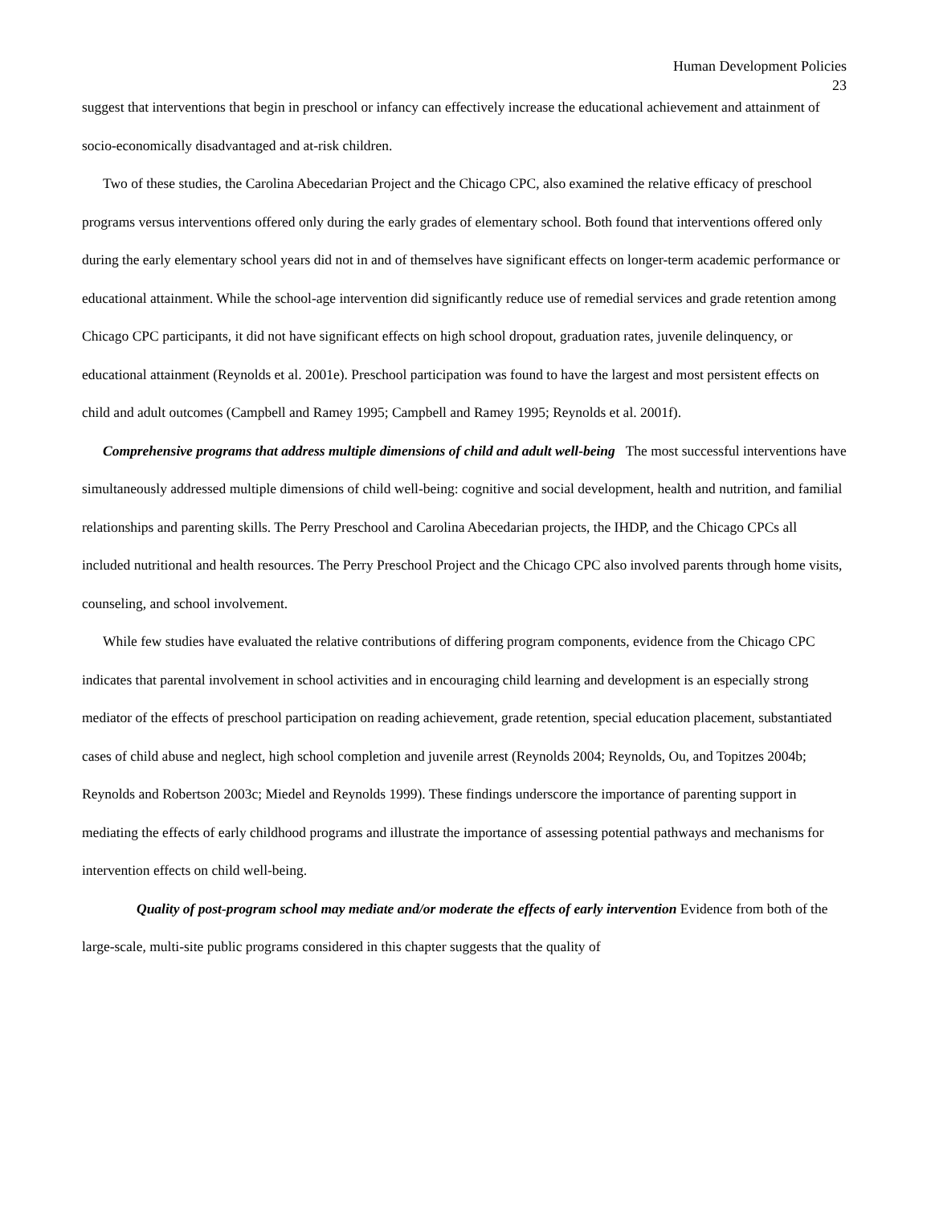Human Development Policies
23
suggest that interventions that begin in preschool or infancy can effectively increase the educational achievement and attainment of socio-economically disadvantaged and at-risk children.
Two of these studies, the Carolina Abecedarian Project and the Chicago CPC, also examined the relative efficacy of preschool programs versus interventions offered only during the early grades of elementary school. Both found that interventions offered only during the early elementary school years did not in and of themselves have significant effects on longer-term academic performance or educational attainment. While the school-age intervention did significantly reduce use of remedial services and grade retention among Chicago CPC participants, it did not have significant effects on high school dropout, graduation rates, juvenile delinquency, or educational attainment (Reynolds et al. 2001e). Preschool participation was found to have the largest and most persistent effects on child and adult outcomes (Campbell and Ramey 1995; Campbell and Ramey 1995; Reynolds et al. 2001f).
Comprehensive programs that address multiple dimensions of child and adult well-being The most successful interventions have simultaneously addressed multiple dimensions of child well-being: cognitive and social development, health and nutrition, and familial relationships and parenting skills. The Perry Preschool and Carolina Abecedarian projects, the IHDP, and the Chicago CPCs all included nutritional and health resources. The Perry Preschool Project and the Chicago CPC also involved parents through home visits, counseling, and school involvement.
While few studies have evaluated the relative contributions of differing program components, evidence from the Chicago CPC indicates that parental involvement in school activities and in encouraging child learning and development is an especially strong mediator of the effects of preschool participation on reading achievement, grade retention, special education placement, substantiated cases of child abuse and neglect, high school completion and juvenile arrest (Reynolds 2004; Reynolds, Ou, and Topitzes 2004b; Reynolds and Robertson 2003c; Miedel and Reynolds 1999). These findings underscore the importance of parenting support in mediating the effects of early childhood programs and illustrate the importance of assessing potential pathways and mechanisms for intervention effects on child well-being.
Quality of post-program school may mediate and/or moderate the effects of early intervention Evidence from both of the large-scale, multi-site public programs considered in this chapter suggests that the quality of